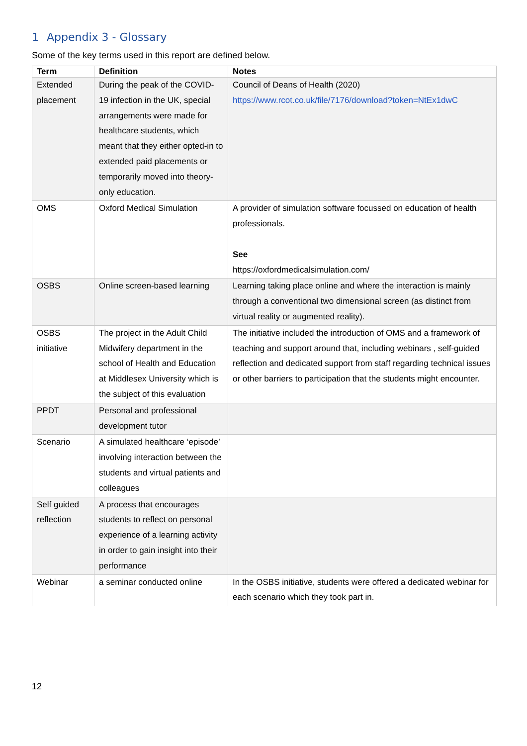1 Appendix 3 - Glossary
Some of the key terms used in this report are defined below.
| Term | Definition | Notes |
| --- | --- | --- |
| Extended placement | During the peak of the COVID-19 infection in the UK, special arrangements were made for healthcare students, which meant that they either opted-in to extended paid placements or temporarily moved into theory-only education. | Council of Deans of Health (2020) https://www.rcot.co.uk/file/7176/download?token=NtEx1dwC |
| OMS | Oxford Medical Simulation | A provider of simulation software focussed on education of health professionals. See https://oxfordmedicalsimulation.com/ |
| OSBS | Online screen-based learning | Learning taking place online and where the interaction is mainly through a conventional two dimensional screen (as distinct from virtual reality or augmented reality). |
| OSBS initiative | The project in the Adult Child Midwifery department in the school of Health and Education at Middlesex University which is the subject of this evaluation | The initiative included the introduction of OMS and a framework of teaching and support around that, including webinars , self-guided reflection and dedicated support from staff regarding technical issues or other barriers to participation that the students might encounter. |
| PPDT | Personal and professional development tutor | |
| Scenario | A simulated healthcare ‘episode’ involving interaction between the students and virtual patients and colleagues | |
| Self guided reflection | A process that encourages students to reflect on personal experience of a learning activity in order to gain insight into their performance | |
| Webinar | a seminar conducted online | In the OSBS initiative, students were offered a dedicated webinar for each scenario which they took part in. |
12